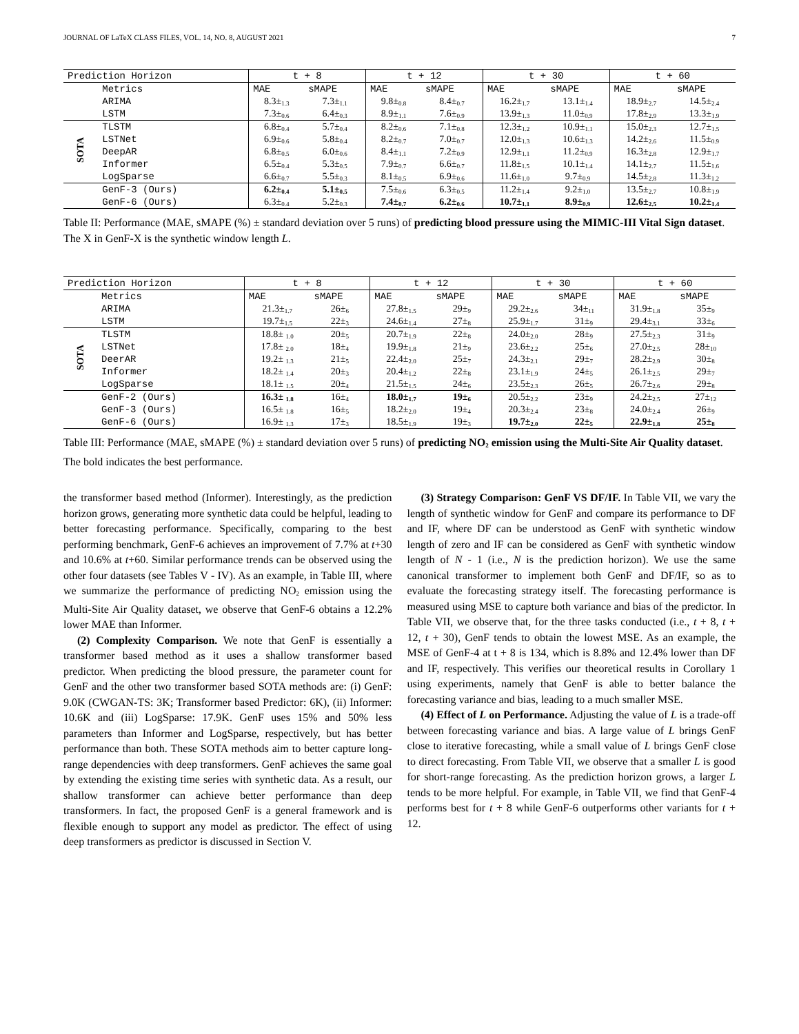JOURNAL OF LaTeX CLASS FILES, VOL. 14, NO. 8, AUGUST 2021 7
| Prediction Horizon | | t + 8 | | t + 12 | | t + 30 | | t + 60 | |
| --- | --- | --- | --- | --- | --- | --- | --- | --- | --- |
| | Metrics | MAE | sMAPE | MAE | sMAPE | MAE | sMAPE | MAE | sMAPE |
| | ARIMA | 8.3±<sub>1.3</sub> | 7.3±<sub>1.1</sub> | 9.8±<sub>0.8</sub> | 8.4±<sub>0.7</sub> | 16.2±<sub>1.7</sub> | 13.1±<sub>1.4</sub> | 18.9±<sub>2.7</sub> | 14.5±<sub>2.4</sub> |
| | LSTM | 7.3±<sub>0.6</sub> | 6.4±<sub>0.3</sub> | 8.9±<sub>1.1</sub> | 7.6±<sub>0.9</sub> | 13.9±<sub>1.3</sub> | 11.0±<sub>0.9</sub> | 17.8±<sub>2.9</sub> | 13.3±<sub>1.9</sub> |
| SOTA | TLSTM | 6.8±<sub>0.4</sub> | 5.7±<sub>0.4</sub> | 8.2±<sub>0.6</sub> | 7.1±<sub>0.8</sub> | 12.3±<sub>1.2</sub> | 10.9±<sub>1.1</sub> | 15.0±<sub>2.3</sub> | 12.7±<sub>1.5</sub> |
| | LSTNet | 6.9±<sub>0.6</sub> | 5.8±<sub>0.4</sub> | 8.2±<sub>0.7</sub> | 7.0±<sub>0.7</sub> | 12.0±<sub>1.3</sub> | 10.6±<sub>1.3</sub> | 14.2±<sub>2.6</sub> | 11.5±<sub>0.9</sub> |
| | DeepAR | 6.8±<sub>0.5</sub> | 6.0±<sub>0.6</sub> | 8.4±<sub>1.1</sub> | 7.2±<sub>0.9</sub> | 12.9±<sub>1.1</sub> | 11.2±<sub>0.9</sub> | 16.3±<sub>2.8</sub> | 12.9±<sub>1.7</sub> |
| | Informer | 6.5±<sub>0.4</sub> | 5.3±<sub>0.5</sub> | 7.9±<sub>0.7</sub> | 6.6±<sub>0.7</sub> | 11.8±<sub>1.5</sub> | 10.1±<sub>1.4</sub> | 14.1±<sub>2.7</sub> | 11.5±<sub>1.6</sub> |
| | LogSparse | 6.6±<sub>0.7</sub> | 5.5±<sub>0.3</sub> | 8.1±<sub>0.5</sub> | 6.9±<sub>0.6</sub> | 11.6±<sub>1.0</sub> | 9.7±<sub>0.9</sub> | 14.5±<sub>2.8</sub> | 11.3±<sub>1.2</sub> |
| | GenF-3 (Ours) | 6.2±<sub>0.4</sub> | 5.1±<sub>0.5</sub> | 7.5±<sub>0.6</sub> | 6.3±<sub>0.5</sub> | 11.2±<sub>1.4</sub> | 9.2±<sub>1.0</sub> | 13.5±<sub>2.7</sub> | 10.8±<sub>1.9</sub> |
| | GenF-6 (Ours) | 6.3±<sub>0.4</sub> | 5.2±<sub>0.3</sub> | 7.4±<sub>0.7</sub> | 6.2±<sub>0.6</sub> | 10.7±<sub>1.1</sub> | 8.9±<sub>0.9</sub> | 12.6±<sub>2.5</sub> | 10.2±<sub>1.4</sub> |
Table II: Performance (MAE, sMAPE (%) ± standard deviation over 5 runs) of predicting blood pressure using the MIMIC-III Vital Sign dataset. The X in GenF-X is the synthetic window length L.
| Prediction Horizon | | t + 8 | | t + 12 | | t + 30 | | t + 60 | |
| --- | --- | --- | --- | --- | --- | --- | --- | --- | --- |
| | Metrics | MAE | sMAPE | MAE | sMAPE | MAE | sMAPE | MAE | sMAPE |
| | ARIMA | 21.3±<sub>1.7</sub> | 26±<sub>6</sub> | 27.8±<sub>1.5</sub> | 29±<sub>9</sub> | 29.2±<sub>2.6</sub> | 34±<sub>11</sub> | 31.9±<sub>1.8</sub> | 35±<sub>9</sub> |
| | LSTM | 19.7±<sub>1.5</sub> | 22±<sub>3</sub> | 24.6±<sub>1.4</sub> | 27±<sub>8</sub> | 25.9±<sub>1.7</sub> | 31±<sub>9</sub> | 29.4±<sub>3.1</sub> | 33±<sub>6</sub> |
| SOTA | TLSTM | 18.8± <sub>1.0</sub> | 20±<sub>5</sub> | 20.7±<sub>1.9</sub> | 22±<sub>8</sub> | 24.0±<sub>2.0</sub> | 28±<sub>9</sub> | 27.5±<sub>2.3</sub> | 31±<sub>9</sub> |
| | LSTNet | 17.8± <sub>2.0</sub> | 18±<sub>4</sub> | 19.9±<sub>1.8</sub> | 21±<sub>9</sub> | 23.6±<sub>2.2</sub> | 25±<sub>6</sub> | 27.0±<sub>2.5</sub> | 28±<sub>10</sub> |
| | DeerAR | 19.2± <sub>1.3</sub> | 21±<sub>5</sub> | 22.4±<sub>2.0</sub> | 25±<sub>7</sub> | 24.3±<sub>2.1</sub> | 29±<sub>7</sub> | 28.2±<sub>2.9</sub> | 30±<sub>8</sub> |
| | Informer | 18.2± <sub>1.4</sub> | 20±<sub>3</sub> | 20.4±<sub>1.2</sub> | 22±<sub>8</sub> | 23.1±<sub>1.9</sub> | 24±<sub>5</sub> | 26.1±<sub>2.5</sub> | 29±<sub>7</sub> |
| | LogSparse | 18.1± <sub>1.5</sub> | 20±<sub>4</sub> | 21.5±<sub>1.5</sub> | 24±<sub>6</sub> | 23.5±<sub>2.3</sub> | 26±<sub>5</sub> | 26.7±<sub>2.6</sub> | 29±<sub>8</sub> |
| | GenF-2 (Ours) | 16.3± <sub>1.8</sub> | 16±<sub>4</sub> | 18.0±<sub>1.7</sub> | 19±<sub>6</sub> | 20.5±<sub>2.2</sub> | 23±<sub>9</sub> | 24.2±<sub>2.5</sub> | 27±<sub>12</sub> |
| | GenF-3 (Ours) | 16.5± <sub>1.8</sub> | 16±<sub>5</sub> | 18.2±<sub>2.0</sub> | 19±<sub>4</sub> | 20.3±<sub>2.4</sub> | 23±<sub>8</sub> | 24.0±<sub>2.4</sub> | 26±<sub>9</sub> |
| | GenF-6 (Ours) | 16.9± <sub>1.3</sub> | 17±<sub>3</sub> | 18.5±<sub>1.9</sub> | 19±<sub>3</sub> | 19.7±<sub>2.0</sub> | 22±<sub>5</sub> | 22.9±<sub>1.8</sub> | 25±<sub>8</sub> |
Table III: Performance (MAE, sMAPE (%) ± standard deviation over 5 runs) of predicting NO<sub>2</sub> emission using the Multi-Site Air Quality dataset. The bold indicates the best performance.
the transformer based method (Informer). Interestingly, as the prediction horizon grows, generating more synthetic data could be helpful, leading to better forecasting performance. Specifically, comparing to the best performing benchmark, GenF-6 achieves an improvement of 7.7% at t+30 and 10.6% at t+60. Similar performance trends can be observed using the other four datasets (see Tables V - IV). As an example, in Table III, where we summarize the performance of predicting NO<sub>2</sub> emission using the Multi-Site Air Quality dataset, we observe that GenF-6 obtains a 12.2% lower MAE than Informer.
(2) Complexity Comparison. We note that GenF is essentially a transformer based method as it uses a shallow transformer based predictor. When predicting the blood pressure, the parameter count for GenF and the other two transformer based SOTA methods are: (i) GenF: 9.0K (CWGAN-TS: 3K; Transformer based Predictor: 6K), (ii) Informer: 10.6K and (iii) LogSparse: 17.9K. GenF uses 15% and 50% less parameters than Informer and LogSparse, respectively, but has better performance than both. These SOTA methods aim to better capture long-range dependencies with deep transformers. GenF achieves the same goal by extending the existing time series with synthetic data. As a result, our shallow transformer can achieve better performance than deep transformers. In fact, the proposed GenF is a general framework and is flexible enough to support any model as predictor. The effect of using deep transformers as predictor is discussed in Section V.
(3) Strategy Comparison: GenF VS DF/IF. In Table VII, we vary the length of synthetic window for GenF and compare its performance to DF and IF, where DF can be understood as GenF with synthetic window length of zero and IF can be considered as GenF with synthetic window length of N - 1 (i.e., N is the prediction horizon). We use the same canonical transformer to implement both GenF and DF/IF, so as to evaluate the forecasting strategy itself. The forecasting performance is measured using MSE to capture both variance and bias of the predictor. In Table VII, we observe that, for the three tasks conducted (i.e., t + 8, t + 12, t + 30), GenF tends to obtain the lowest MSE. As an example, the MSE of GenF-4 at t + 8 is 134, which is 8.8% and 12.4% lower than DF and IF, respectively. This verifies our theoretical results in Corollary 1 using experiments, namely that GenF is able to better balance the forecasting variance and bias, leading to a much smaller MSE.
(4) Effect of L on Performance. Adjusting the value of L is a trade-off between forecasting variance and bias. A large value of L brings GenF close to iterative forecasting, while a small value of L brings GenF close to direct forecasting. From Table VII, we observe that a smaller L is good for short-range forecasting. As the prediction horizon grows, a larger L tends to be more helpful. For example, in Table VII, we find that GenF-4 performs best for t + 8 while GenF-6 outperforms other variants for t + 12.